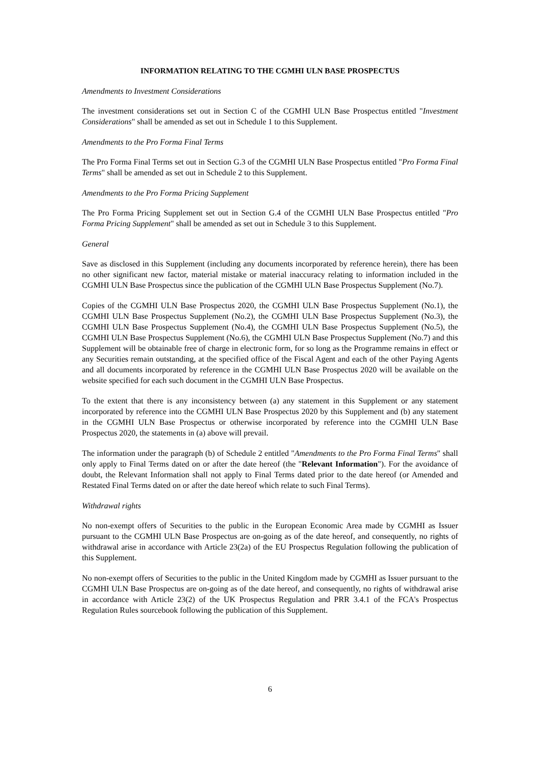INFORMATION RELATING TO THE CGMHI ULN BASE PROSPECTUS
Amendments to Investment Considerations
The investment considerations set out in Section C of the CGMHI ULN Base Prospectus entitled "Investment Considerations" shall be amended as set out in Schedule 1 to this Supplement.
Amendments to the Pro Forma Final Terms
The Pro Forma Final Terms set out in Section G.3 of the CGMHI ULN Base Prospectus entitled "Pro Forma Final Terms" shall be amended as set out in Schedule 2 to this Supplement.
Amendments to the Pro Forma Pricing Supplement
The Pro Forma Pricing Supplement set out in Section G.4 of the CGMHI ULN Base Prospectus entitled "Pro Forma Pricing Supplement" shall be amended as set out in Schedule 3 to this Supplement.
General
Save as disclosed in this Supplement (including any documents incorporated by reference herein), there has been no other significant new factor, material mistake or material inaccuracy relating to information included in the CGMHI ULN Base Prospectus since the publication of the CGMHI ULN Base Prospectus Supplement (No.7).
Copies of the CGMHI ULN Base Prospectus 2020, the CGMHI ULN Base Prospectus Supplement (No.1), the CGMHI ULN Base Prospectus Supplement (No.2), the CGMHI ULN Base Prospectus Supplement (No.3), the CGMHI ULN Base Prospectus Supplement (No.4), the CGMHI ULN Base Prospectus Supplement (No.5), the CGMHI ULN Base Prospectus Supplement (No.6), the CGMHI ULN Base Prospectus Supplement (No.7) and this Supplement will be obtainable free of charge in electronic form, for so long as the Programme remains in effect or any Securities remain outstanding, at the specified office of the Fiscal Agent and each of the other Paying Agents and all documents incorporated by reference in the CGMHI ULN Base Prospectus 2020 will be available on the website specified for each such document in the CGMHI ULN Base Prospectus.
To the extent that there is any inconsistency between (a) any statement in this Supplement or any statement incorporated by reference into the CGMHI ULN Base Prospectus 2020 by this Supplement and (b) any statement in the CGMHI ULN Base Prospectus or otherwise incorporated by reference into the CGMHI ULN Base Prospectus 2020, the statements in (a) above will prevail.
The information under the paragraph (b) of Schedule 2 entitled "Amendments to the Pro Forma Final Terms" shall only apply to Final Terms dated on or after the date hereof (the "Relevant Information"). For the avoidance of doubt, the Relevant Information shall not apply to Final Terms dated prior to the date hereof (or Amended and Restated Final Terms dated on or after the date hereof which relate to such Final Terms).
Withdrawal rights
No non-exempt offers of Securities to the public in the European Economic Area made by CGMHI as Issuer pursuant to the CGMHI ULN Base Prospectus are on-going as of the date hereof, and consequently, no rights of withdrawal arise in accordance with Article 23(2a) of the EU Prospectus Regulation following the publication of this Supplement.
No non-exempt offers of Securities to the public in the United Kingdom made by CGMHI as Issuer pursuant to the CGMHI ULN Base Prospectus are on-going as of the date hereof, and consequently, no rights of withdrawal arise in accordance with Article 23(2) of the UK Prospectus Regulation and PRR 3.4.1 of the FCA's Prospectus Regulation Rules sourcebook following the publication of this Supplement.
6